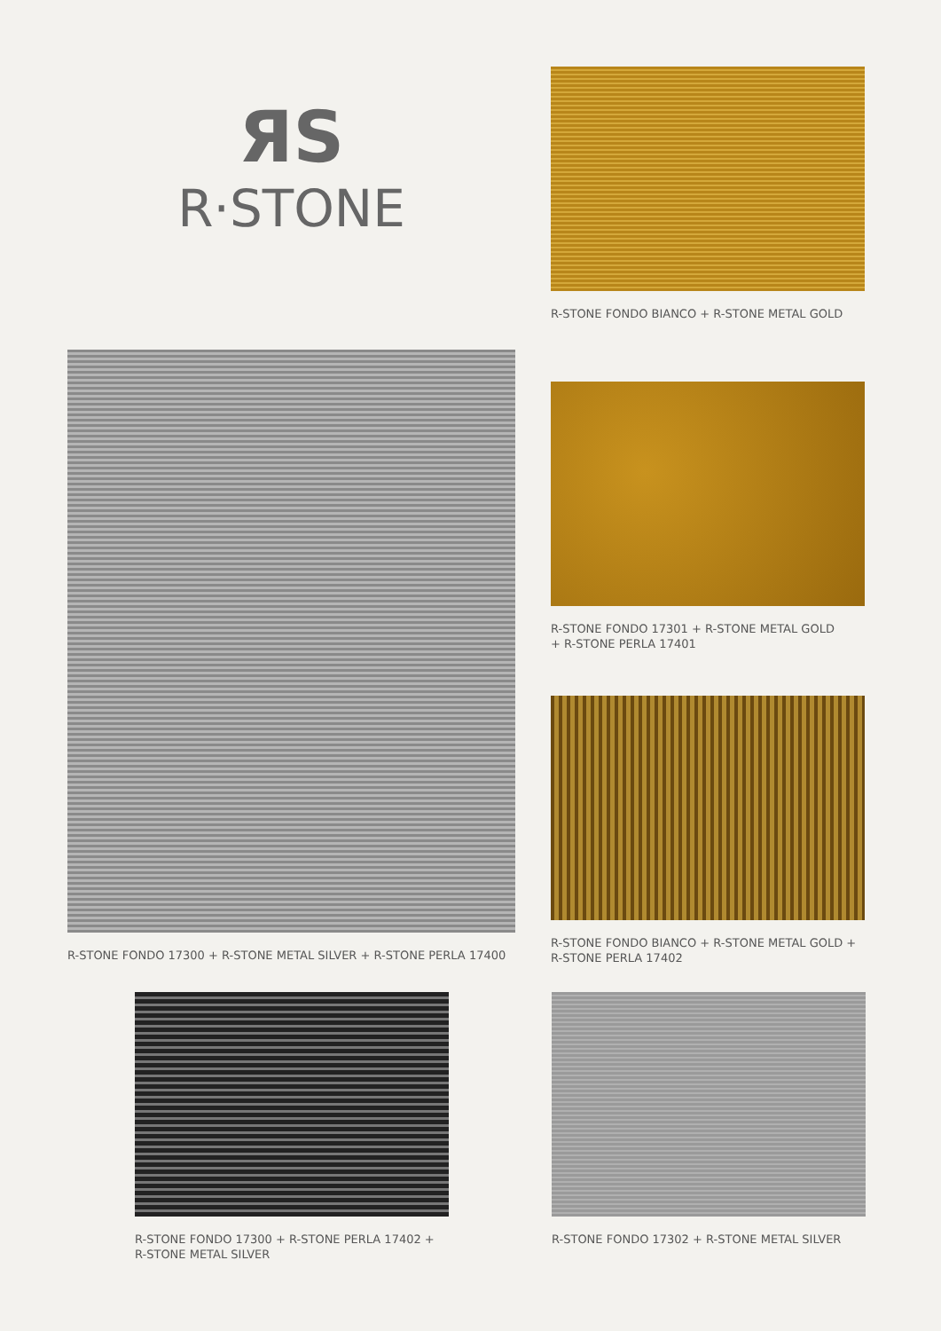ЯS
R·STONE
R-STONE FONDO BIANCO + R-STONE METAL GOLD
R-STONE FONDO 17300 + R-STONE METAL SILVER + R-STONE PERLA 17400
R-STONE FONDO 17301 + R-STONE METAL GOLD
+ R-STONE PERLA 17401
R-STONE FONDO BIANCO + R-STONE METAL GOLD +
R-STONE PERLA 17402
R-STONE FONDO 17300 + R-STONE PERLA 17402 +
R-STONE METAL SILVER
R-STONE FONDO 17302 + R-STONE METAL SILVER